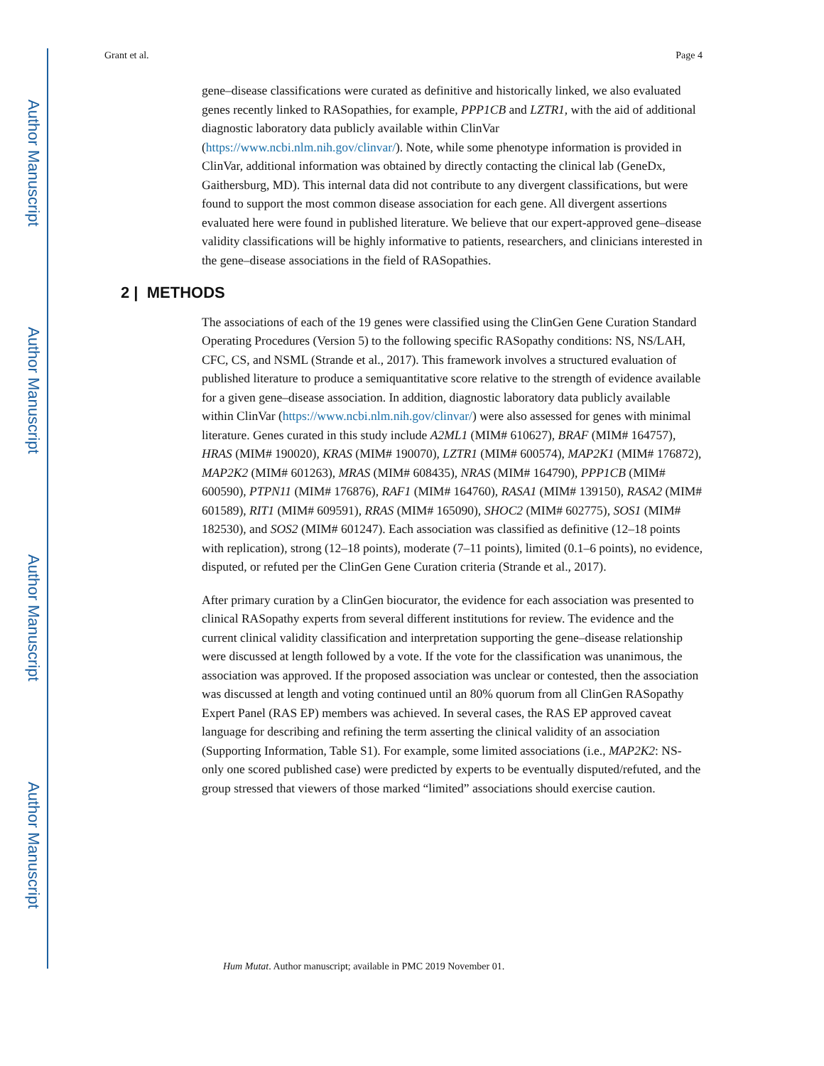Author Manuscript
Author Manuscript
Author Manuscript
Author Manuscript
Grant et al. Page 4
gene–disease classifications were curated as definitive and historically linked, we also evaluated genes recently linked to RASopathies, for example, PPP1CB and LZTR1, with the aid of additional diagnostic laboratory data publicly available within ClinVar (https://www.ncbi.nlm.nih.gov/clinvar/). Note, while some phenotype information is provided in ClinVar, additional information was obtained by directly contacting the clinical lab (GeneDx, Gaithersburg, MD). This internal data did not contribute to any divergent classifications, but were found to support the most common disease association for each gene. All divergent assertions evaluated here were found in published literature. We believe that our expert-approved gene–disease validity classifications will be highly informative to patients, researchers, and clinicians interested in the gene–disease associations in the field of RASopathies.
2 | METHODS
The associations of each of the 19 genes were classified using the ClinGen Gene Curation Standard Operating Procedures (Version 5) to the following specific RASopathy conditions: NS, NS/LAH, CFC, CS, and NSML (Strande et al., 2017). This framework involves a structured evaluation of published literature to produce a semiquantitative score relative to the strength of evidence available for a given gene–disease association. In addition, diagnostic laboratory data publicly available within ClinVar (https://www.ncbi.nlm.nih.gov/clinvar/) were also assessed for genes with minimal literature. Genes curated in this study include A2ML1 (MIM# 610627), BRAF (MIM# 164757), HRAS (MIM# 190020), KRAS (MIM# 190070), LZTR1 (MIM# 600574), MAP2K1 (MIM# 176872), MAP2K2 (MIM# 601263), MRAS (MIM# 608435), NRAS (MIM# 164790), PPP1CB (MIM# 600590), PTPN11 (MIM# 176876), RAF1 (MIM# 164760), RASA1 (MIM# 139150), RASA2 (MIM# 601589), RIT1 (MIM# 609591), RRAS (MIM# 165090), SHOC2 (MIM# 602775), SOS1 (MIM# 182530), and SOS2 (MIM# 601247). Each association was classified as definitive (12–18 points with replication), strong (12–18 points), moderate (7–11 points), limited (0.1–6 points), no evidence, disputed, or refuted per the ClinGen Gene Curation criteria (Strande et al., 2017).
After primary curation by a ClinGen biocurator, the evidence for each association was presented to clinical RASopathy experts from several different institutions for review. The evidence and the current clinical validity classification and interpretation supporting the gene–disease relationship were discussed at length followed by a vote. If the vote for the classification was unanimous, the association was approved. If the proposed association was unclear or contested, then the association was discussed at length and voting continued until an 80% quorum from all ClinGen RASopathy Expert Panel (RAS EP) members was achieved. In several cases, the RAS EP approved caveat language for describing and refining the term asserting the clinical validity of an association (Supporting Information, Table S1). For example, some limited associations (i.e., MAP2K2: NS-only one scored published case) were predicted by experts to be eventually disputed/refuted, and the group stressed that viewers of those marked “limited” associations should exercise caution.
Hum Mutat. Author manuscript; available in PMC 2019 November 01.